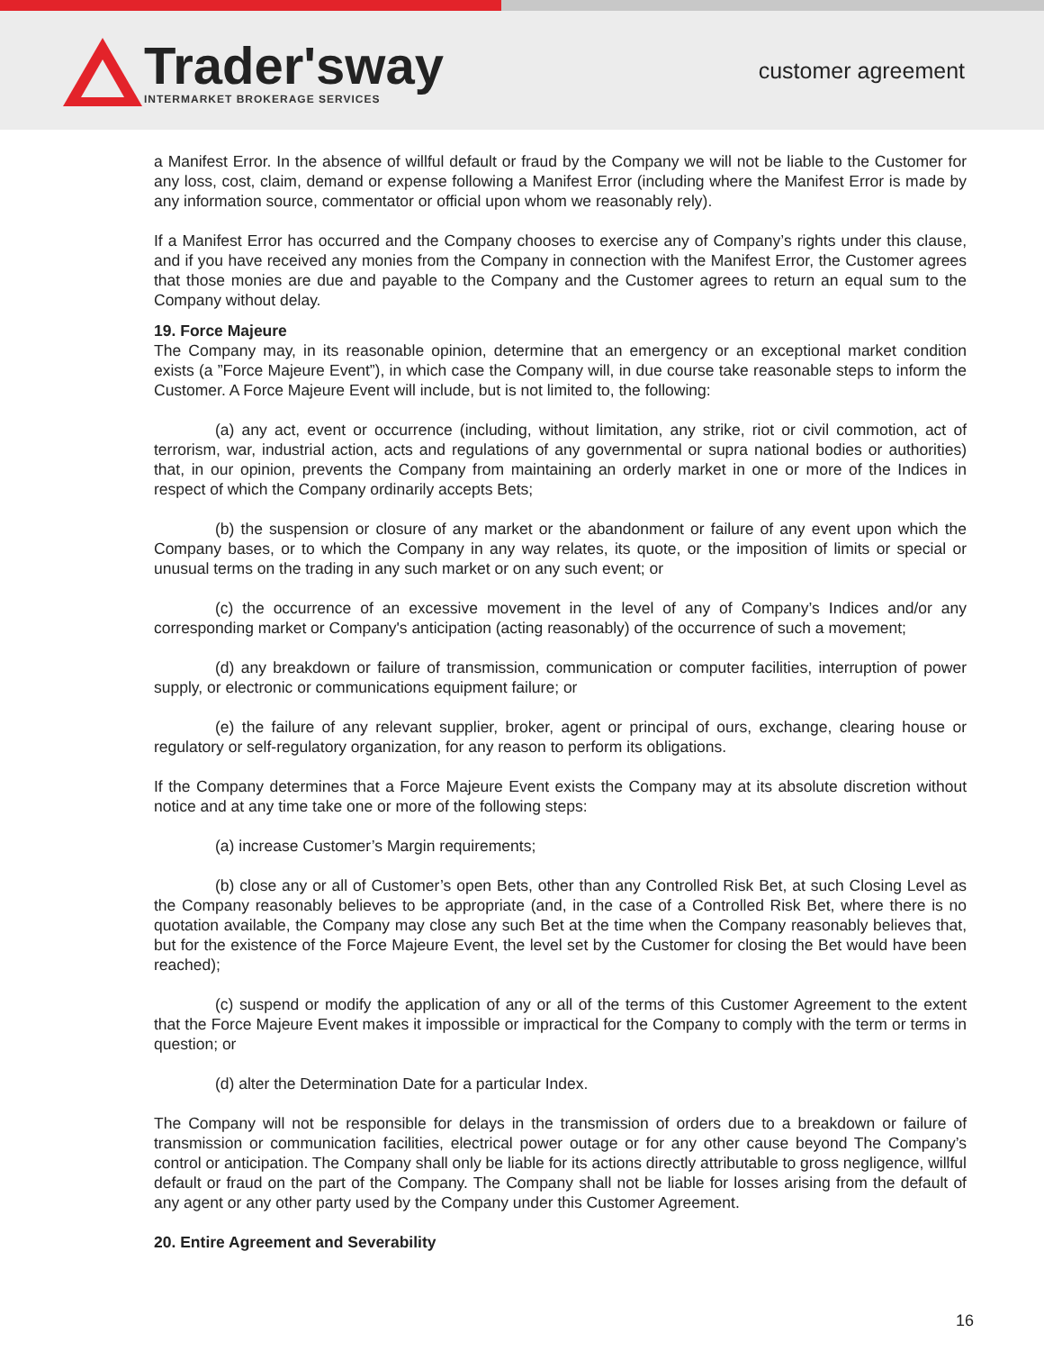Trader'sway
INTERMARKET BROKERAGE SERVICES
customer agreement
a Manifest Error. In the absence of willful default or fraud by the Company we will not be liable to the Customer for any loss, cost, claim, demand or expense following a Manifest Error (including where the Manifest Error is made by any information source, commentator or official upon whom we reasonably rely).
If a Manifest Error has occurred and the Company chooses to exercise any of Company’s rights under this clause, and if you have received any monies from the Company in connection with the Manifest Error, the Customer agrees that those monies are due and payable to the Company and the Customer agrees to return an equal sum to the Company without delay.
19. Force Majeure
The Company may, in its reasonable opinion, determine that an emergency or an exceptional market condition exists (a ”Force Majeure Event”), in which case the Company will, in due course take reasonable steps to inform the Customer. A Force Majeure Event will include, but is not limited to, the following:
(a) any act, event or occurrence (including, without limitation, any strike, riot or civil commotion, act of terrorism, war, industrial action, acts and regulations of any governmental or supra national bodies or authorities) that, in our opinion, prevents the Company from maintaining an orderly market in one or more of the Indices in respect of which the Company ordinarily accepts Bets;
(b) the suspension or closure of any market or the abandonment or failure of any event upon which the Company bases, or to which the Company in any way relates, its quote, or the imposition of limits or special or unusual terms on the trading in any such market or on any such event; or
(c) the occurrence of an excessive movement in the level of any of Company’s Indices and/or any corresponding market or Company's anticipation (acting reasonably) of the occurrence of such a movement;
(d) any breakdown or failure of transmission, communication or computer facilities, interruption of power supply, or electronic or communications equipment failure; or
(e) the failure of any relevant supplier, broker, agent or principal of ours, exchange, clearing house or regulatory or self-regulatory organization, for any reason to perform its obligations.
If the Company determines that a Force Majeure Event exists the Company may at its absolute discretion without notice and at any time take one or more of the following steps:
(a) increase Customer’s Margin requirements;
(b) close any or all of Customer’s open Bets, other than any Controlled Risk Bet, at such Closing Level as the Company reasonably believes to be appropriate (and, in the case of a Controlled Risk Bet, where there is no quotation available, the Company may close any such Bet at the time when the Company reasonably believes that, but for the existence of the Force Majeure Event, the level set by the Customer for closing the Bet would have been reached);
(c) suspend or modify the application of any or all of the terms of this Customer Agreement to the extent that the Force Majeure Event makes it impossible or impractical for the Company to comply with the term or terms in question; or
(d) alter the Determination Date for a particular Index.
The Company will not be responsible for delays in the transmission of orders due to a breakdown or failure of transmission or communication facilities, electrical power outage or for any other cause beyond The Company’s control or anticipation. The Company shall only be liable for its actions directly attributable to gross negligence, willful default or fraud on the part of the Company. The Company shall not be liable for losses arising from the default of any agent or any other party used by the Company under this Customer Agreement.
20. Entire Agreement and Severability
16